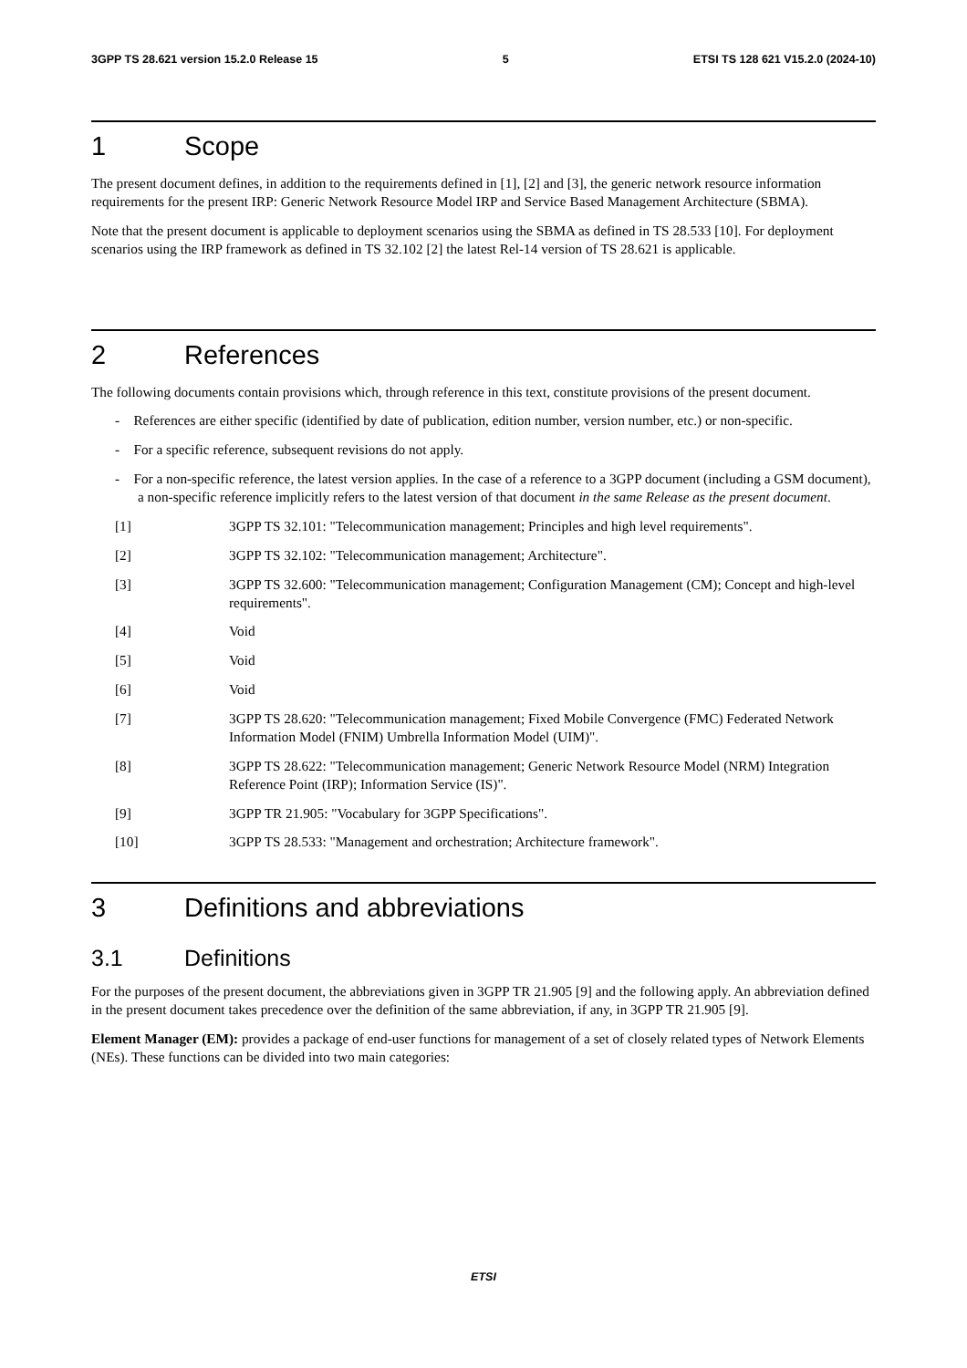3GPP TS 28.621 version 15.2.0 Release 15 5 ETSI TS 128 621 V15.2.0 (2024-10)
1 Scope
The present document defines, in addition to the requirements defined in [1], [2] and [3], the generic network resource information requirements for the present IRP: Generic Network Resource Model IRP and Service Based Management Architecture (SBMA).
Note that the present document is applicable to deployment scenarios using the SBMA as defined in TS 28.533 [10]. For deployment scenarios using the IRP framework as defined in TS 32.102 [2] the latest Rel-14 version of TS 28.621 is applicable.
2 References
The following documents contain provisions which, through reference in this text, constitute provisions of the present document.
- References are either specific (identified by date of publication, edition number, version number, etc.) or non-specific.
- For a specific reference, subsequent revisions do not apply.
- For a non-specific reference, the latest version applies. In the case of a reference to a 3GPP document (including a GSM document), a non-specific reference implicitly refers to the latest version of that document in the same Release as the present document.
[1] 3GPP TS 32.101: "Telecommunication management; Principles and high level requirements".
[2] 3GPP TS 32.102: "Telecommunication management; Architecture".
[3] 3GPP TS 32.600: "Telecommunication management; Configuration Management (CM); Concept and high-level requirements".
[4] Void
[5] Void
[6] Void
[7] 3GPP TS 28.620: "Telecommunication management; Fixed Mobile Convergence (FMC) Federated Network Information Model (FNIM) Umbrella Information Model (UIM)".
[8] 3GPP TS 28.622: "Telecommunication management; Generic Network Resource Model (NRM) Integration Reference Point (IRP); Information Service (IS)".
[9] 3GPP TR 21.905: "Vocabulary for 3GPP Specifications".
[10] 3GPP TS 28.533: "Management and orchestration; Architecture framework".
3 Definitions and abbreviations
3.1 Definitions
For the purposes of the present document, the abbreviations given in 3GPP TR 21.905 [9] and the following apply. An abbreviation defined in the present document takes precedence over the definition of the same abbreviation, if any, in 3GPP TR 21.905 [9].
Element Manager (EM): provides a package of end-user functions for management of a set of closely related types of Network Elements (NEs). These functions can be divided into two main categories:
ETSI